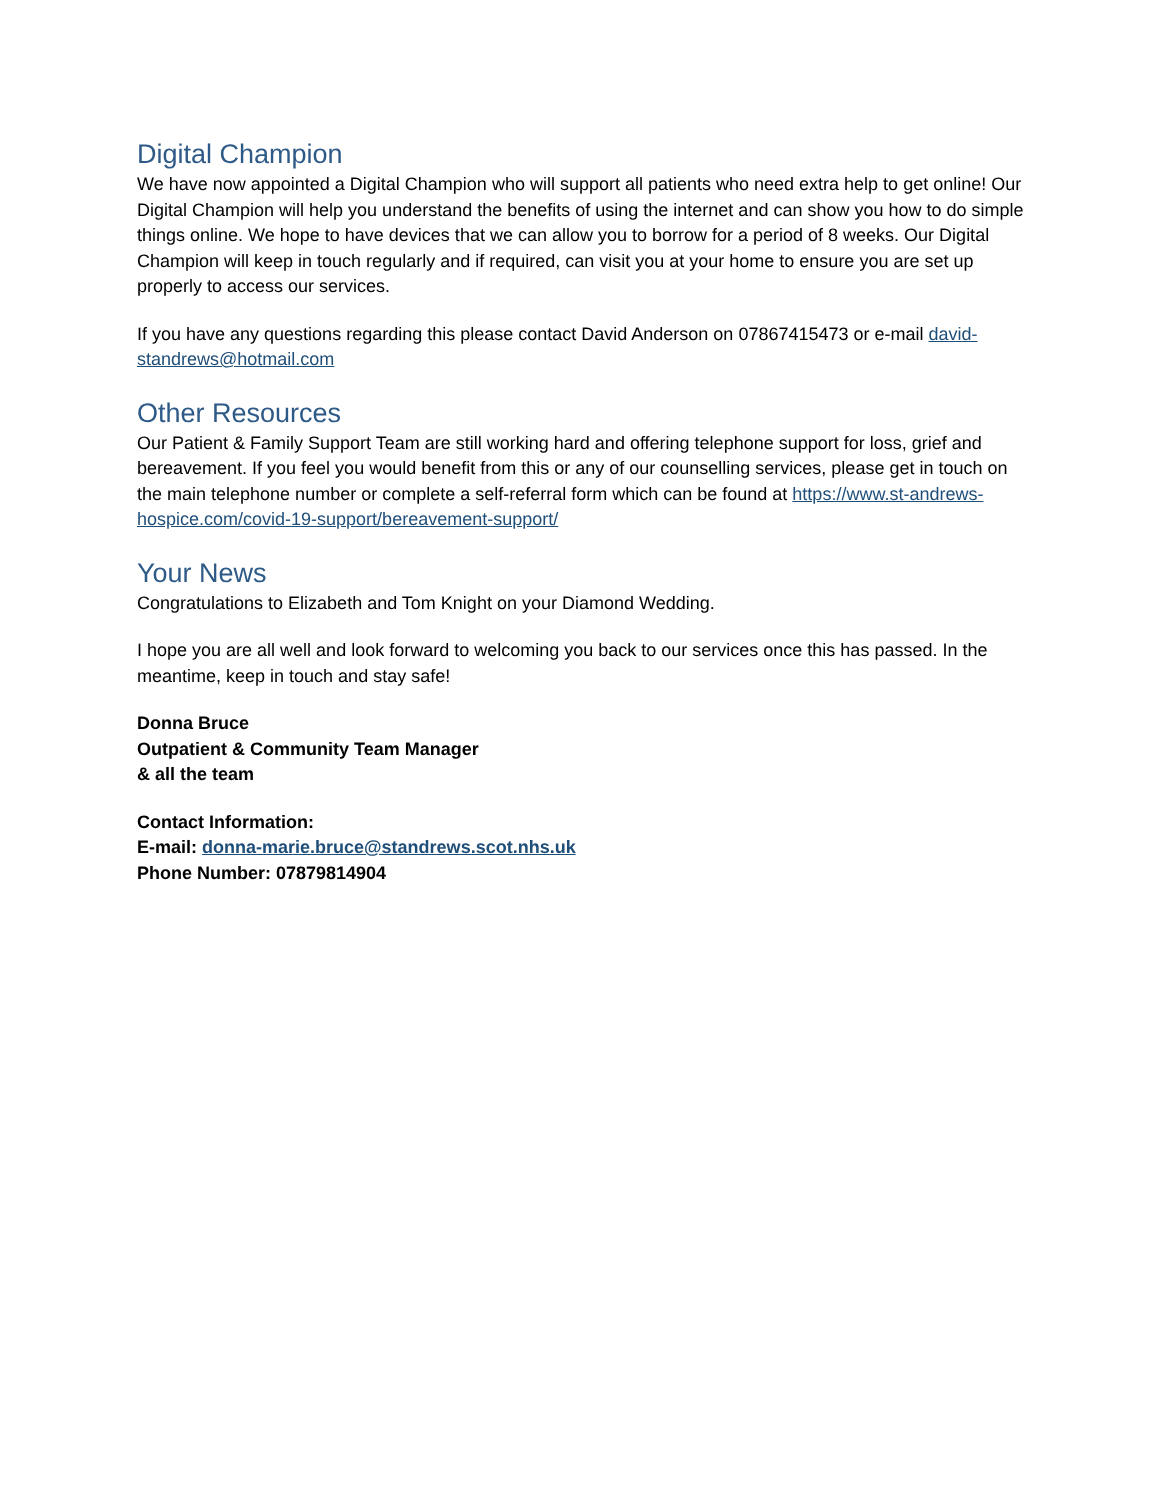Digital Champion
We have now appointed a Digital Champion who will support all patients who need extra help to get online! Our Digital Champion will help you understand the benefits of using the internet and can show you how to do simple things online. We hope to have devices that we can allow you to borrow for a period of 8 weeks. Our Digital Champion will keep in touch regularly and if required, can visit you at your home to ensure you are set up properly to access our services.
If you have any questions regarding this please contact David Anderson on 07867415473 or e-mail david-standrews@hotmail.com
Other Resources
Our Patient & Family Support Team are still working hard and offering telephone support for loss, grief and bereavement. If you feel you would benefit from this or any of our counselling services, please get in touch on the main telephone number or complete a self-referral form which can be found at https://www.st-andrews-hospice.com/covid-19-support/bereavement-support/
Your News
Congratulations to Elizabeth and Tom Knight on your Diamond Wedding.
I hope you are all well and look forward to welcoming you back to our services once this has passed. In the meantime, keep in touch and stay safe!
Donna Bruce
Outpatient & Community Team Manager
& all the team
Contact Information:
E-mail: donna-marie.bruce@standrews.scot.nhs.uk
Phone Number: 07879814904